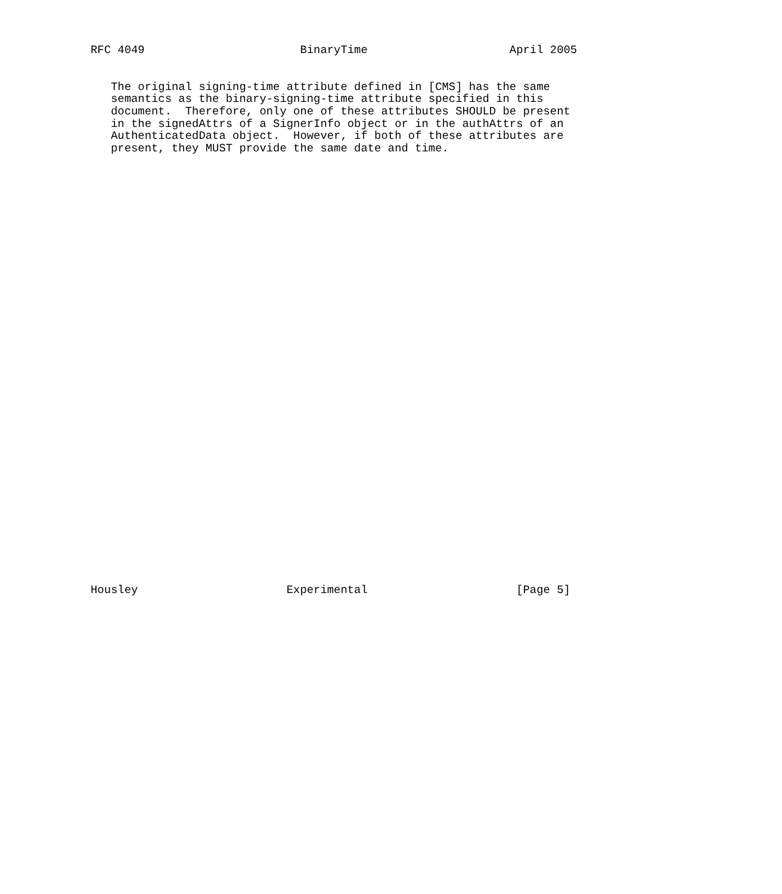RFC 4049                       BinaryTime                     April 2005


   The original signing-time attribute defined in [CMS] has the same
   semantics as the binary-signing-time attribute specified in this
   document.  Therefore, only one of these attributes SHOULD be present
   in the signedAttrs of a SignerInfo object or in the authAttrs of an
   AuthenticatedData object.  However, if both of these attributes are
   present, they MUST provide the same date and time.



































Housley                      Experimental                      [Page 5]